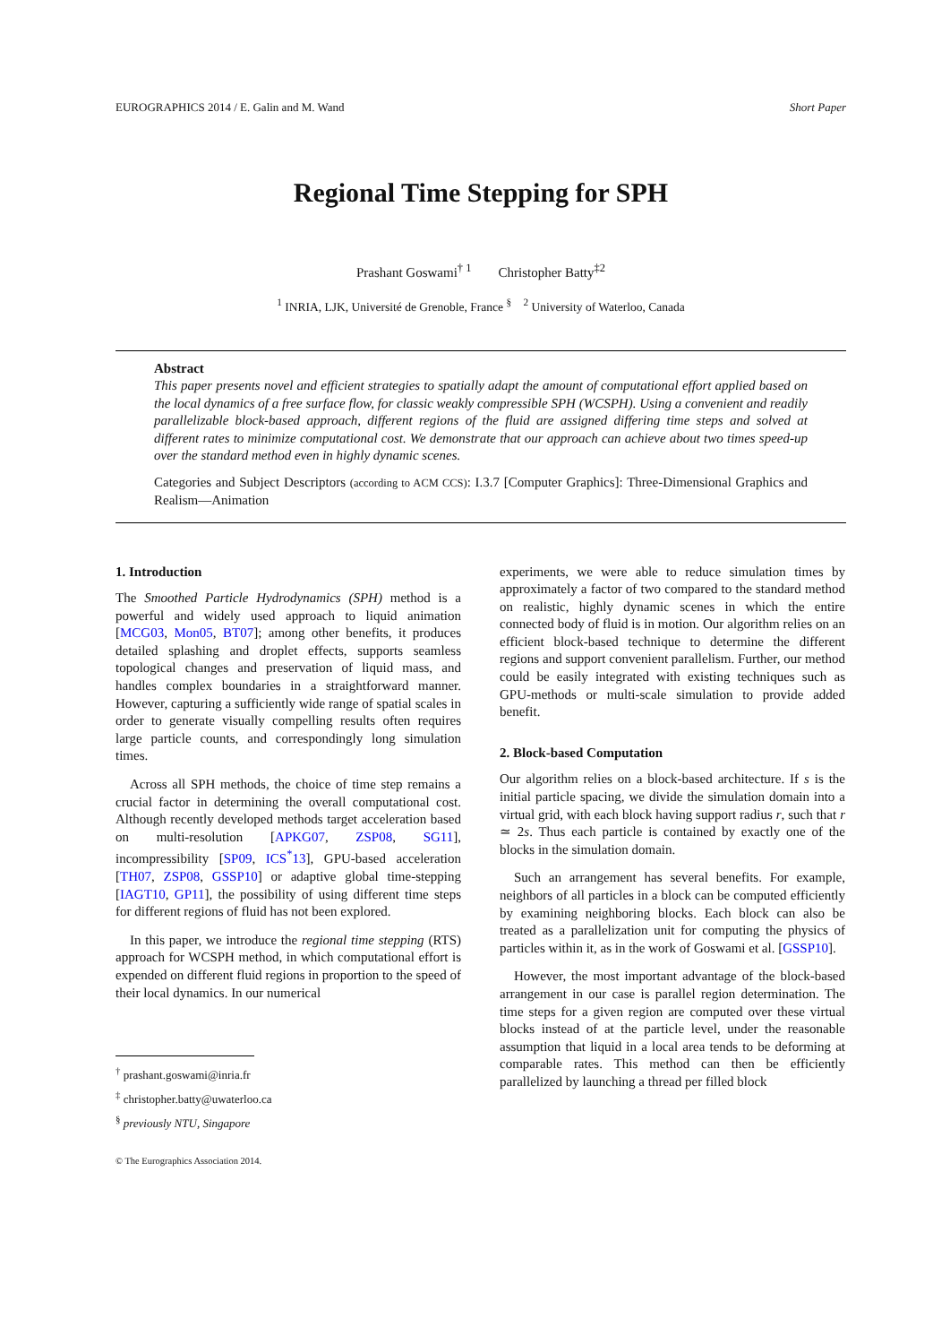EUROGRAPHICS 2014 / E. Galin and M. Wand Short Paper
Regional Time Stepping for SPH
Prashant Goswami<sup>† 1</sup> Christopher Batty<sup>‡2</sup>
<sup>1</sup> INRIA, LJK, Université de Grenoble, France <sup>§</sup> <sup>2</sup> University of Waterloo, Canada
Abstract
This paper presents novel and efficient strategies to spatially adapt the amount of computational effort applied based on the local dynamics of a free surface flow, for classic weakly compressible SPH (WCSPH). Using a convenient and readily parallelizable block-based approach, different regions of the fluid are assigned differing time steps and solved at different rates to minimize computational cost. We demonstrate that our approach can achieve about two times speed-up over the standard method even in highly dynamic scenes.
Categories and Subject Descriptors (according to ACM CCS): I.3.7 [Computer Graphics]: Three-Dimensional Graphics and Realism—Animation
1. Introduction
The Smoothed Particle Hydrodynamics (SPH) method is a powerful and widely used approach to liquid animation [MCG03, Mon05, BT07]; among other benefits, it produces detailed splashing and droplet effects, supports seamless topological changes and preservation of liquid mass, and handles complex boundaries in a straightforward manner. However, capturing a sufficiently wide range of spatial scales in order to generate visually compelling results often requires large particle counts, and correspondingly long simulation times.
Across all SPH methods, the choice of time step remains a crucial factor in determining the overall computational cost. Although recently developed methods target acceleration based on multi-resolution [APKG07, ZSP08, SG11], incompressibility [SP09, ICS<sup>*</sup>13], GPU-based acceleration [TH07, ZSP08, GSSP10] or adaptive global time-stepping [IAGT10, GP11], the possibility of using different time steps for different regions of fluid has not been explored.
In this paper, we introduce the regional time stepping (RTS) approach for WCSPH method, in which computational effort is expended on different fluid regions in proportion to the speed of their local dynamics. In our numerical
<sup>†</sup> prashant.goswami@inria.fr
<sup>‡</sup> christopher.batty@uwaterloo.ca
<sup>§</sup> previously NTU, Singapore
© The Eurographics Association 2014.
experiments, we were able to reduce simulation times by approximately a factor of two compared to the standard method on realistic, highly dynamic scenes in which the entire connected body of fluid is in motion. Our algorithm relies on an efficient block-based technique to determine the different regions and support convenient parallelism. Further, our method could be easily integrated with existing techniques such as GPU-methods or multi-scale simulation to provide added benefit.
2. Block-based Computation
Our algorithm relies on a block-based architecture. If s is the initial particle spacing, we divide the simulation domain into a virtual grid, with each block having support radius r, such that r ≃ 2s. Thus each particle is contained by exactly one of the blocks in the simulation domain.
Such an arrangement has several benefits. For example, neighbors of all particles in a block can be computed efficiently by examining neighboring blocks. Each block can also be treated as a parallelization unit for computing the physics of particles within it, as in the work of Goswami et al. [GSSP10].
However, the most important advantage of the block-based arrangement in our case is parallel region determination. The time steps for a given region are computed over these virtual blocks instead of at the particle level, under the reasonable assumption that liquid in a local area tends to be deforming at comparable rates. This method can then be efficiently parallelized by launching a thread per filled block